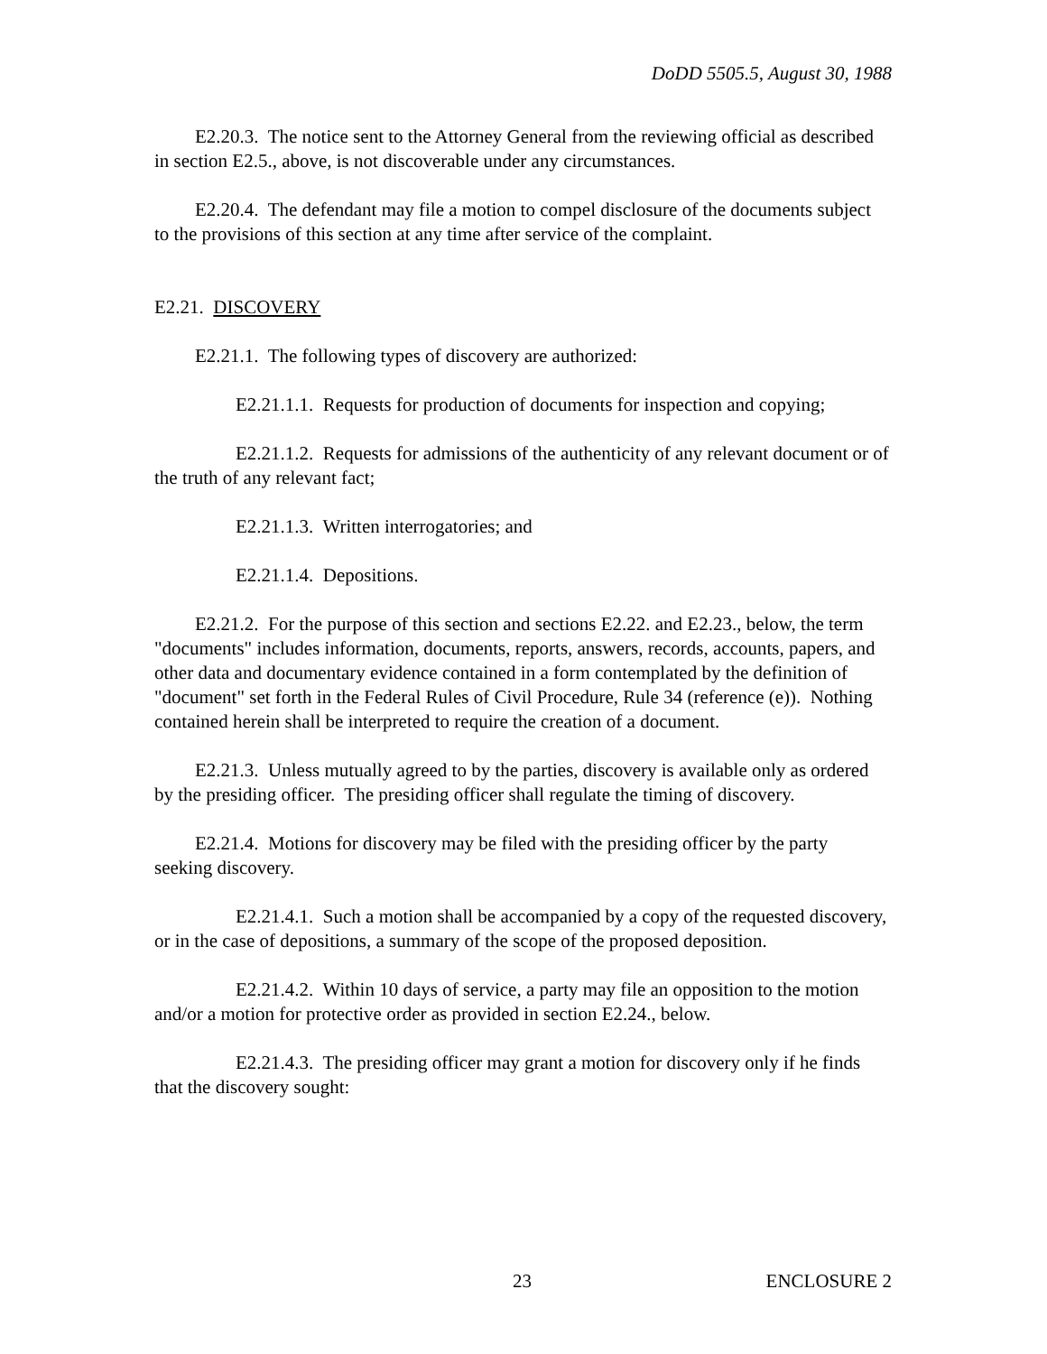DoDD 5505.5, August 30, 1988
E2.20.3. The notice sent to the Attorney General from the reviewing official as described in section E2.5., above, is not discoverable under any circumstances.
E2.20.4. The defendant may file a motion to compel disclosure of the documents subject to the provisions of this section at any time after service of the complaint.
E2.21. DISCOVERY
E2.21.1. The following types of discovery are authorized:
E2.21.1.1. Requests for production of documents for inspection and copying;
E2.21.1.2. Requests for admissions of the authenticity of any relevant document or of the truth of any relevant fact;
E2.21.1.3. Written interrogatories; and
E2.21.1.4. Depositions.
E2.21.2. For the purpose of this section and sections E2.22. and E2.23., below, the term "documents" includes information, documents, reports, answers, records, accounts, papers, and other data and documentary evidence contained in a form contemplated by the definition of "document" set forth in the Federal Rules of Civil Procedure, Rule 34 (reference (e)). Nothing contained herein shall be interpreted to require the creation of a document.
E2.21.3. Unless mutually agreed to by the parties, discovery is available only as ordered by the presiding officer. The presiding officer shall regulate the timing of discovery.
E2.21.4. Motions for discovery may be filed with the presiding officer by the party seeking discovery.
E2.21.4.1. Such a motion shall be accompanied by a copy of the requested discovery, or in the case of depositions, a summary of the scope of the proposed deposition.
E2.21.4.2. Within 10 days of service, a party may file an opposition to the motion and/or a motion for protective order as provided in section E2.24., below.
E2.21.4.3. The presiding officer may grant a motion for discovery only if he finds that the discovery sought:
23 ENCLOSURE 2